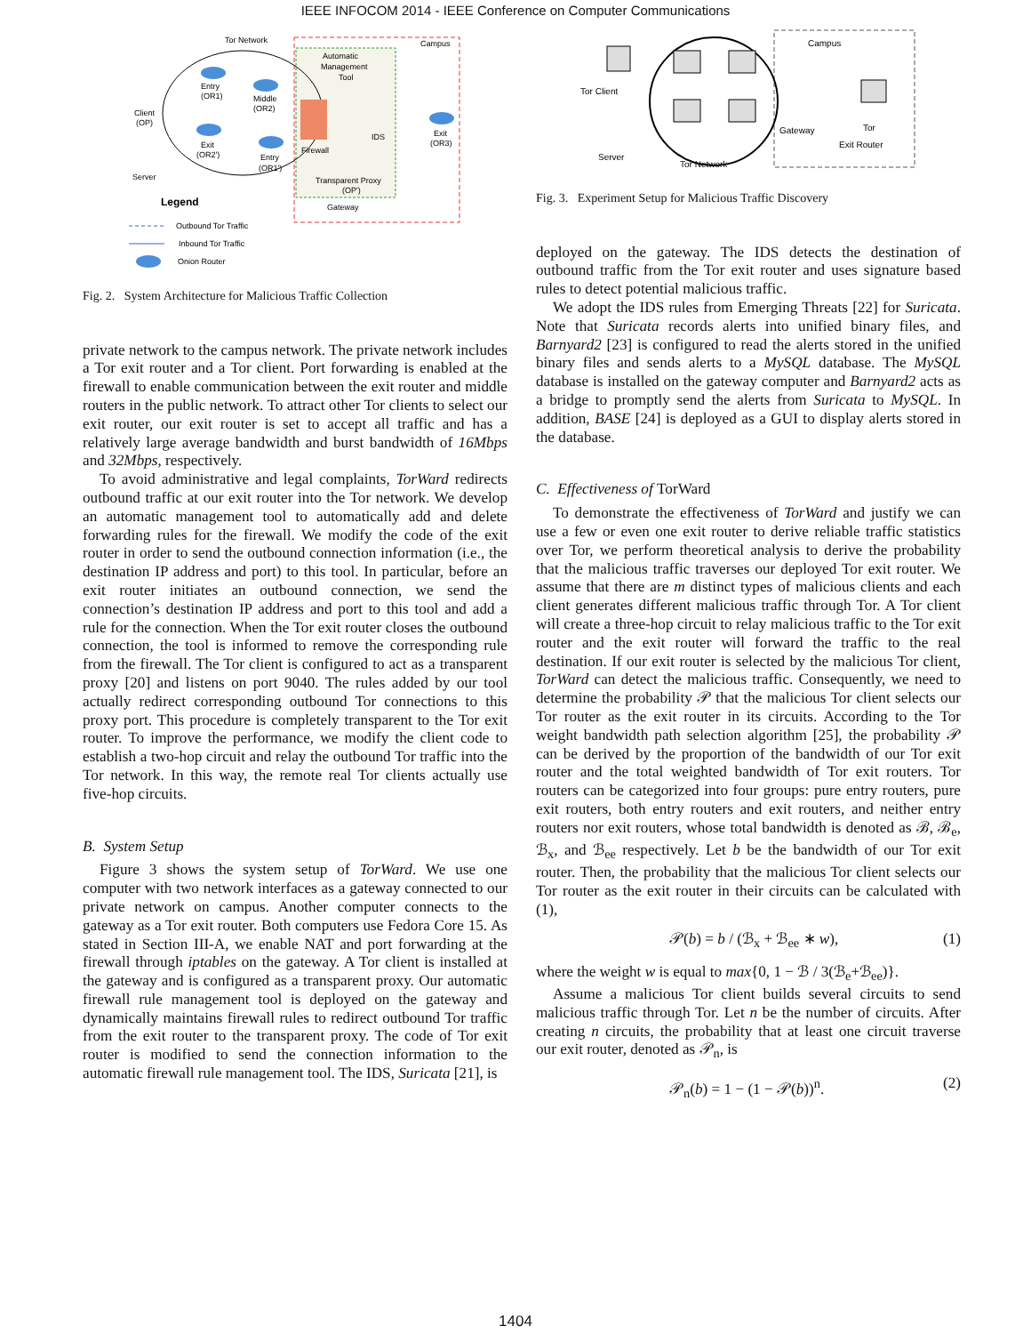IEEE INFOCOM 2014 - IEEE Conference on Computer Communications
Tor Network
Campus
Automatic
Management
Tool
Entry
(OR1)
Middle
(OR2)
Client
(OP)
Exit
(OR2')
Entry
(OR1')
Server
Firewall
IDS
Exit
(OR3)
Transparent Proxy
(OP')
Gateway
Outbound Tor Traffic
Inbound Tor Traffic
Onion Router
Legend
Fig. 2. System Architecture for Malicious Traffic Collection
private network to the campus network. The private network includes a Tor exit router and a Tor client. Port forwarding is enabled at the firewall to enable communication between the exit router and middle routers in the public network. To attract other Tor clients to select our exit router, our exit router is set to accept all traffic and has a relatively large average bandwidth and burst bandwidth of 16Mbps and 32Mbps, respectively.
To avoid administrative and legal complaints, TorWard redirects outbound traffic at our exit router into the Tor network. We develop an automatic management tool to automatically add and delete forwarding rules for the firewall. We modify the code of the exit router in order to send the outbound connection information (i.e., the destination IP address and port) to this tool. In particular, before an exit router initiates an outbound connection, we send the connection’s destination IP address and port to this tool and add a rule for the connection. When the Tor exit router closes the outbound connection, the tool is informed to remove the corresponding rule from the firewall. The Tor client is configured to act as a transparent proxy [20] and listens on port 9040. The rules added by our tool actually redirect corresponding outbound Tor connections to this proxy port. This procedure is completely transparent to the Tor exit router. To improve the performance, we modify the client code to establish a two-hop circuit and relay the outbound Tor traffic into the Tor network. In this way, the remote real Tor clients actually use five-hop circuits.
B. System Setup
Figure 3 shows the system setup of TorWard. We use one computer with two network interfaces as a gateway connected to our private network on campus. Another computer connects to the gateway as a Tor exit router. Both computers use Fedora Core 15. As stated in Section III-A, we enable NAT and port forwarding at the firewall through iptables on the gateway. A Tor client is installed at the gateway and is configured as a transparent proxy. Our automatic firewall rule management tool is deployed on the gateway and dynamically maintains firewall rules to redirect outbound Tor traffic from the exit router to the transparent proxy. The code of Tor exit router is modified to send the connection information to the automatic firewall rule management tool. The IDS, Suricata [21], is
Campus
Tor Client
Server
Tor Network
Gateway
Tor
Exit Router
Fig. 3. Experiment Setup for Malicious Traffic Discovery
deployed on the gateway. The IDS detects the destination of outbound traffic from the Tor exit router and uses signature based rules to detect potential malicious traffic.
We adopt the IDS rules from Emerging Threats [22] for Suricata. Note that Suricata records alerts into unified binary files, and Barnyard2 [23] is configured to read the alerts stored in the unified binary files and sends alerts to a MySQL database. The MySQL database is installed on the gateway computer and Barnyard2 acts as a bridge to promptly send the alerts from Suricata to MySQL. In addition, BASE [24] is deployed as a GUI to display alerts stored in the database.
C. Effectiveness of TorWard
To demonstrate the effectiveness of TorWard and justify we can use a few or even one exit router to derive reliable traffic statistics over Tor, we perform theoretical analysis to derive the probability that the malicious traffic traverses our deployed Tor exit router. We assume that there are m distinct types of malicious clients and each client generates different malicious traffic through Tor. A Tor client will create a three-hop circuit to relay malicious traffic to the Tor exit router and the exit router will forward the traffic to the real destination. If our exit router is selected by the malicious Tor client, TorWard can detect the malicious traffic. Consequently, we need to determine the probability 𝒫 that the malicious Tor client selects our Tor router as the exit router in its circuits. According to the Tor weight bandwidth path selection algorithm [25], the probability 𝒫 can be derived by the proportion of the bandwidth of our Tor exit router and the total weighted bandwidth of Tor exit routers. Tor routers can be categorized into four groups: pure entry routers, pure exit routers, both entry routers and exit routers, and neither entry routers nor exit routers, whose total bandwidth is denoted as ℬ, ℬ<sub>e</sub>, ℬ<sub>x</sub>, and ℬ<sub>ee</sub> respectively. Let b be the bandwidth of our Tor exit router. Then, the probability that the malicious Tor client selects our Tor router as the exit router in their circuits can be calculated with (1),
𝒫(b) = b / (ℬ<sub>x</sub> + ℬ<sub>ee</sub> ∗ w), (1)
where the weight w is equal to max{0, 1 − ℬ / 3(ℬ<sub>e</sub>+ℬ<sub>ee</sub>)}.
Assume a malicious Tor client builds several circuits to send malicious traffic through Tor. Let n be the number of circuits. After creating n circuits, the probability that at least one circuit traverse our exit router, denoted as 𝒫<sub>n</sub>, is
𝒫<sub>n</sub>(b) = 1 − (1 − 𝒫(b))<sup>n</sup>. (2)
1404